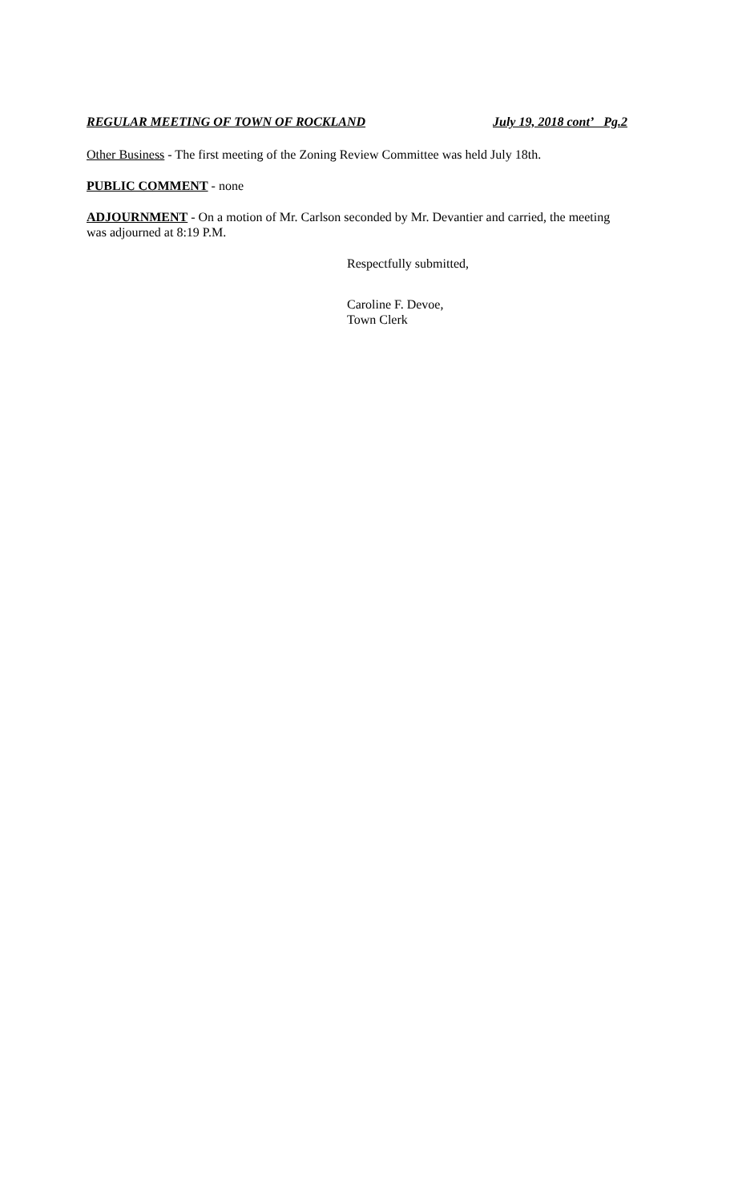REGULAR MEETING OF TOWN OF ROCKLAND July 19, 2018 cont’ Pg.2
Other Business - The first meeting of the Zoning Review Committee was held July 18th.
PUBLIC COMMENT - none
ADJOURNMENT - On a motion of Mr. Carlson seconded by Mr. Devantier and carried, the meeting was adjourned at 8:19 P.M.
Respectfully submitted,
Caroline F. Devoe,
Town Clerk